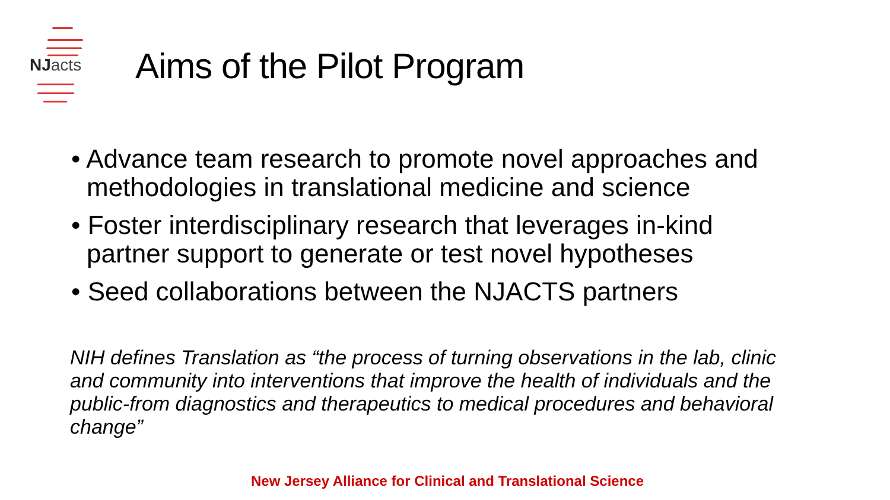NJ acts
Aims of the Pilot Program
• Advance team research to promote novel approaches and methodologies in translational medicine and science
• Foster interdisciplinary research that leverages in-kind partner support to generate or test novel hypotheses
• Seed collaborations between the NJACTS partners
NIH defines Translation as “the process of turning observations in the lab, clinic and community into interventions that improve the health of individuals and the public-from diagnostics and therapeutics to medical procedures and behavioral change”
New Jersey Alliance for Clinical and Translational Science